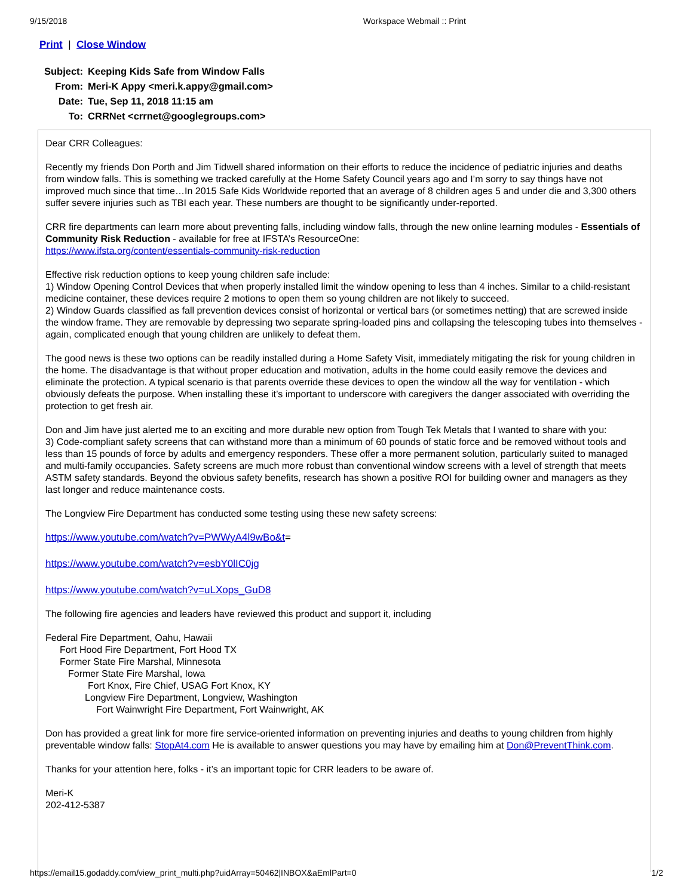9/15/2018 Workspace Webmail :: Print
Print | Close Window
| Subject: | Keeping Kids Safe from Window Falls |
| From: | Meri-K Appy <meri.k.appy@gmail.com> |
| Date: | Tue, Sep 11, 2018 11:15 am |
| To: | CRRNet <crrnet@googlegroups.com> |
Dear CRR Colleagues:
Recently my friends Don Porth and Jim Tidwell shared information on their efforts to reduce the incidence of pediatric injuries and deaths from window falls. This is something we tracked carefully at the Home Safety Council years ago and I’m sorry to say things have not improved much since that time…In 2015 Safe Kids Worldwide reported that an average of 8 children ages 5 and under die and 3,300 others suffer severe injuries such as TBI each year. These numbers are thought to be significantly under-reported.
CRR fire departments can learn more about preventing falls, including window falls, through the new online learning modules - Essentials of Community Risk Reduction - available for free at IFSTA’s ResourceOne:
https://www.ifsta.org/content/essentials-community-risk-reduction
Effective risk reduction options to keep young children safe include:
1) Window Opening Control Devices that when properly installed limit the window opening to less than 4 inches. Similar to a child-resistant medicine container, these devices require 2 motions to open them so young children are not likely to succeed.
2) Window Guards classified as fall prevention devices consist of horizontal or vertical bars (or sometimes netting) that are screwed inside the window frame. They are removable by depressing two separate spring-loaded pins and collapsing the telescoping tubes into themselves - again, complicated enough that young children are unlikely to defeat them.
The good news is these two options can be readily installed during a Home Safety Visit, immediately mitigating the risk for young children in the home. The disadvantage is that without proper education and motivation, adults in the home could easily remove the devices and eliminate the protection. A typical scenario is that parents override these devices to open the window all the way for ventilation - which obviously defeats the purpose. When installing these it’s important to underscore with caregivers the danger associated with overriding the protection to get fresh air.
Don and Jim have just alerted me to an exciting and more durable new option from Tough Tek Metals that I wanted to share with you:
3) Code-compliant safety screens that can withstand more than a minimum of 60 pounds of static force and be removed without tools and less than 15 pounds of force by adults and emergency responders. These offer a more permanent solution, particularly suited to managed and multi-family occupancies. Safety screens are much more robust than conventional window screens with a level of strength that meets ASTM safety standards. Beyond the obvious safety benefits, research has shown a positive ROI for building owner and managers as they last longer and reduce maintenance costs.
The Longview Fire Department has conducted some testing using these new safety screens:
https://www.youtube.com/watch?v=PWWyA4l9wBo&t=
https://www.youtube.com/watch?v=esbY0lIC0jg
https://www.youtube.com/watch?v=uLXops_GuD8
The following fire agencies and leaders have reviewed this product and support it, including
Federal Fire Department, Oahu, Hawaii
Fort Hood Fire Department, Fort Hood TX
Former State Fire Marshal, Minnesota
Former State Fire Marshal, Iowa
Fort Knox, Fire Chief, USAG Fort Knox, KY
Longview Fire Department, Longview, Washington
Fort Wainwright Fire Department, Fort Wainwright, AK
Don has provided a great link for more fire service-oriented information on preventing injuries and deaths to young children from highly preventable window falls: StopAt4.com He is available to answer questions you may have by emailing him at Don@PreventThink.com.
Thanks for your attention here, folks - it’s an important topic for CRR leaders to be aware of.
Meri-K
202-412-5387
https://email15.godaddy.com/view_print_multi.php?uidArray=50462|INBOX&aEmlPart=0 1/2